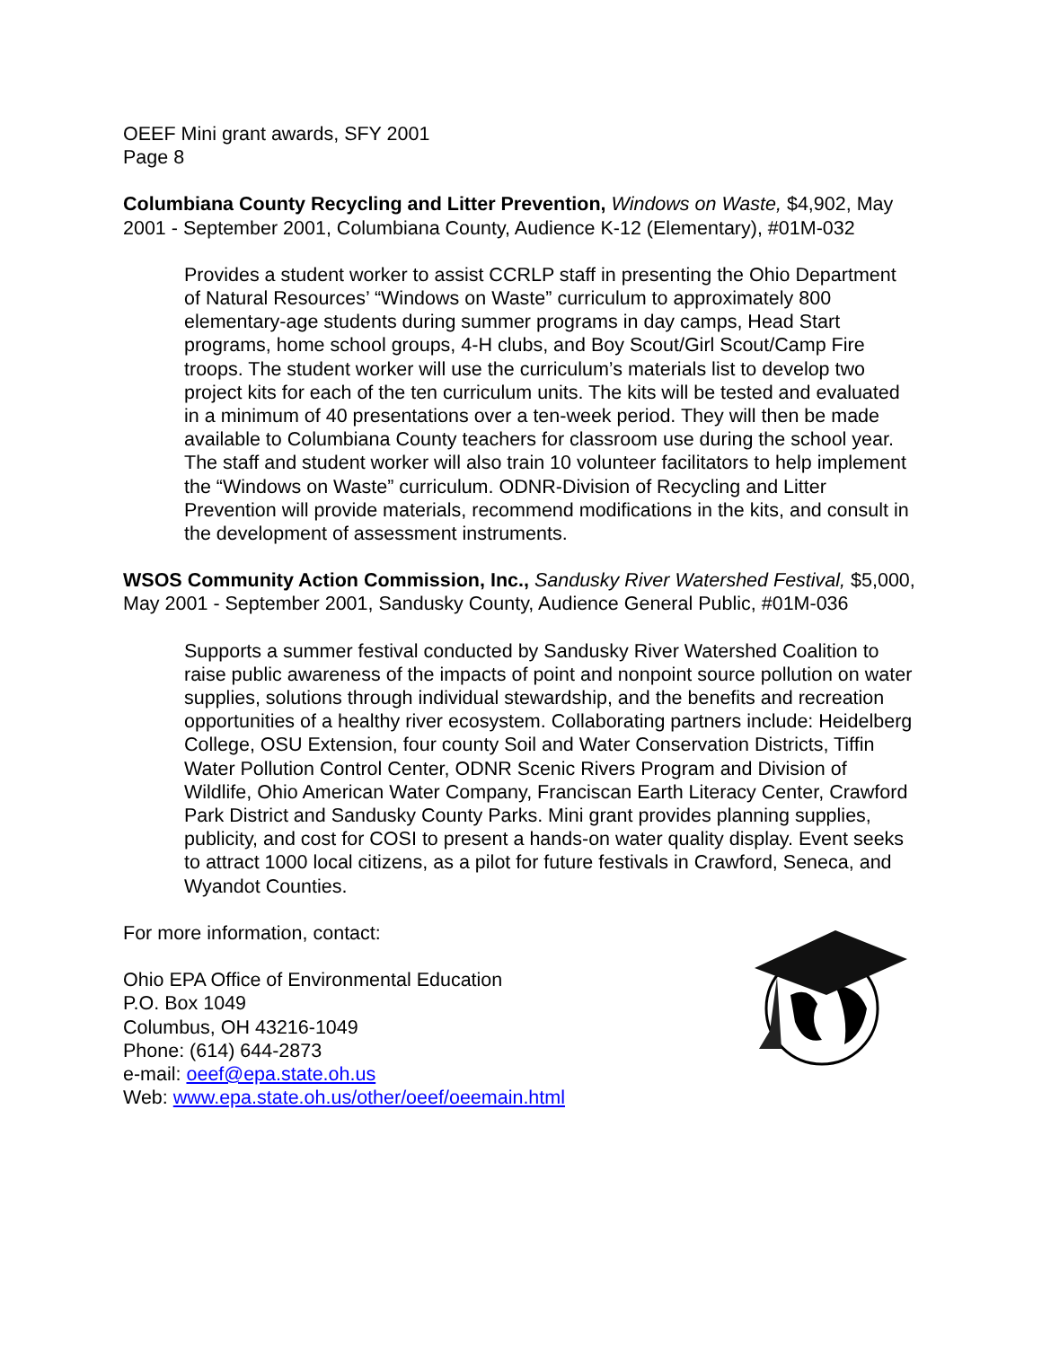OEEF Mini grant awards, SFY 2001
Page 8
Columbiana County Recycling and Litter Prevention, Windows on Waste, $4,902, May 2001 - September 2001, Columbiana County, Audience K-12 (Elementary), #01M-032
Provides a student worker to assist CCRLP staff in presenting the Ohio Department of Natural Resources’ “Windows on Waste” curriculum to approximately 800 elementary-age students during summer programs in day camps, Head Start programs, home school groups, 4-H clubs, and Boy Scout/Girl Scout/Camp Fire troops. The student worker will use the curriculum’s materials list to develop two project kits for each of the ten curriculum units. The kits will be tested and evaluated in a minimum of 40 presentations over a ten-week period. They will then be made available to Columbiana County teachers for classroom use during the school year. The staff and student worker will also train 10 volunteer facilitators to help implement the “Windows on Waste” curriculum. ODNR-Division of Recycling and Litter Prevention will provide materials, recommend modifications in the kits, and consult in the development of assessment instruments.
WSOS Community Action Commission, Inc., Sandusky River Watershed Festival, $5,000, May 2001 - September 2001, Sandusky County, Audience General Public, #01M-036
Supports a summer festival conducted by Sandusky River Watershed Coalition to raise public awareness of the impacts of point and nonpoint source pollution on water supplies, solutions through individual stewardship, and the benefits and recreation opportunities of a healthy river ecosystem. Collaborating partners include: Heidelberg College, OSU Extension, four county Soil and Water Conservation Districts, Tiffin Water Pollution Control Center, ODNR Scenic Rivers Program and Division of Wildlife, Ohio American Water Company, Franciscan Earth Literacy Center, Crawford Park District and Sandusky County Parks. Mini grant provides planning supplies, publicity, and cost for COSI to present a hands-on water quality display. Event seeks to attract 1000 local citizens, as a pilot for future festivals in Crawford, Seneca, and Wyandot Counties.
For more information, contact:
Ohio EPA Office of Environmental Education
P.O. Box 1049
Columbus, OH 43216-1049
Phone: (614) 644-2873
e-mail: oeef@epa.state.oh.us
Web: www.epa.state.oh.us/other/oeef/oeemain.html